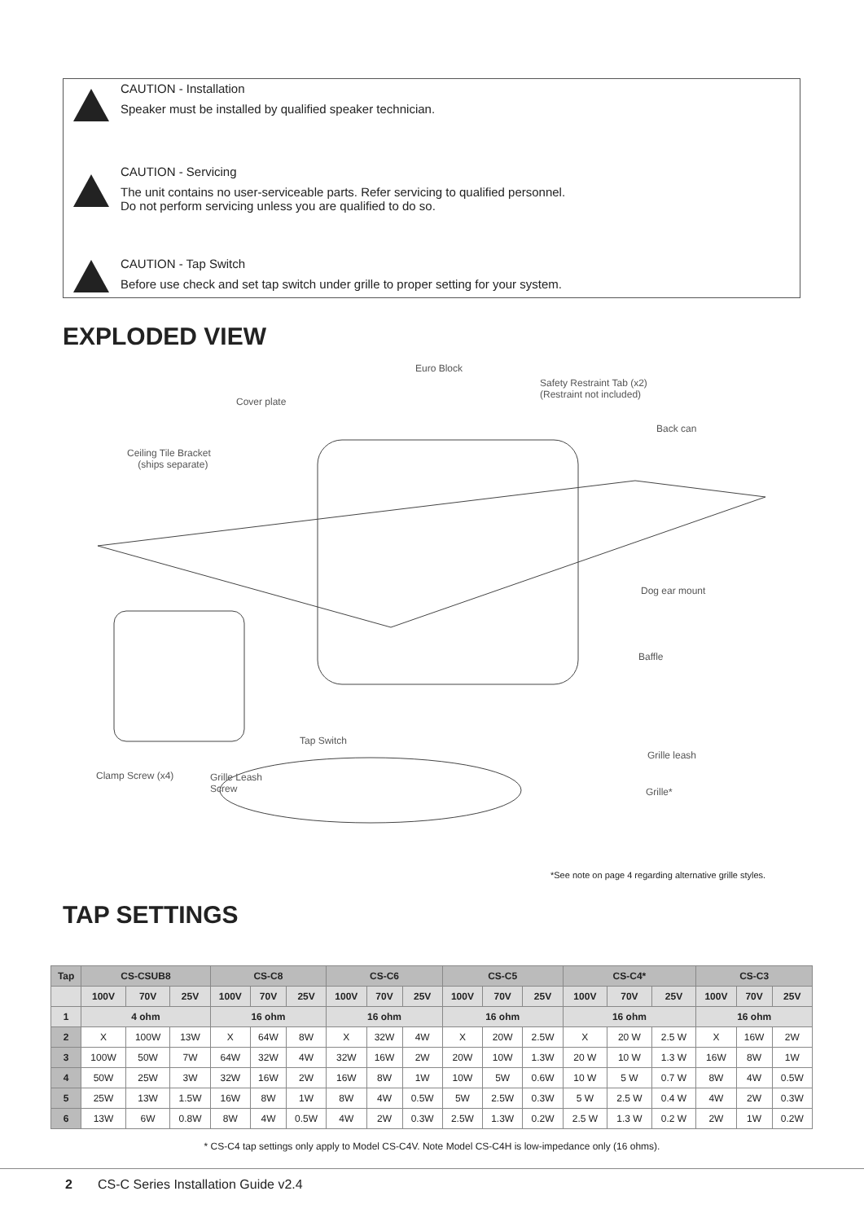CAUTION - Installation
Speaker must be installed by qualified speaker technician.
CAUTION - Servicing
The unit contains no user-serviceable parts. Refer servicing to qualified personnel.
Do not perform servicing unless you are qualified to do so.
CAUTION - Tap Switch
Before use check and set tap switch under grille to proper setting for your system.
EXPLODED VIEW
Euro Block
Safety Restraint Tab (x2)
(Restraint not included)
Cover plate
Back can
Ceiling Tile Bracket
(ships separate)
Dog ear mount
Baffle
Tap Switch
Grille leash
Clamp Screw (x4) Grille Leash
Screw Grille*
*See note on page 4 regarding alternative grille styles.
TAP SETTINGS
| Tap | CS-CSUB8 | | | CS-C8 | | | CS-C6 | | | CS-C5 | | | CS-C4* | | | CS-C3 | | |
| --- | --- | --- | --- | --- | --- | --- | --- | --- | --- | --- | --- | --- | --- | --- | --- | --- | --- | --- |
| | 100V | 70V | 25V | 100V | 70V | 25V | 100V | 70V | 25V | 100V | 70V | 25V | 100V | 70V | 25V | 100V | 70V | 25V |
| 1 | 4 ohm | | | 16 ohm | | | 16 ohm | | | 16 ohm | | | 16 ohm | | | 16 ohm | | |
| 2 | X | 100W | 13W | X | 64W | 8W | X | 32W | 4W | X | 20W | 2.5W | X | 20 W | 2.5 W | X | 16W | 2W |
| 3 | 100W | 50W | 7W | 64W | 32W | 4W | 32W | 16W | 2W | 20W | 10W | 1.3W | 20 W | 10 W | 1.3 W | 16W | 8W | 1W |
| 4 | 50W | 25W | 3W | 32W | 16W | 2W | 16W | 8W | 1W | 10W | 5W | 0.6W | 10 W | 5 W | 0.7 W | 8W | 4W | 0.5W |
| 5 | 25W | 13W | 1.5W | 16W | 8W | 1W | 8W | 4W | 0.5W | 5W | 2.5W | 0.3W | 5 W | 2.5 W | 0.4 W | 4W | 2W | 0.3W |
| 6 | 13W | 6W | 0.8W | 8W | 4W | 0.5W | 4W | 2W | 0.3W | 2.5W | 1.3W | 0.2W | 2.5 W | 1.3 W | 0.2 W | 2W | 1W | 0.2W |
* CS-C4 tap settings only apply to Model CS-C4V. Note Model CS-C4H is low-impedance only (16 ohms).
2 CS-C Series Installation Guide v2.4